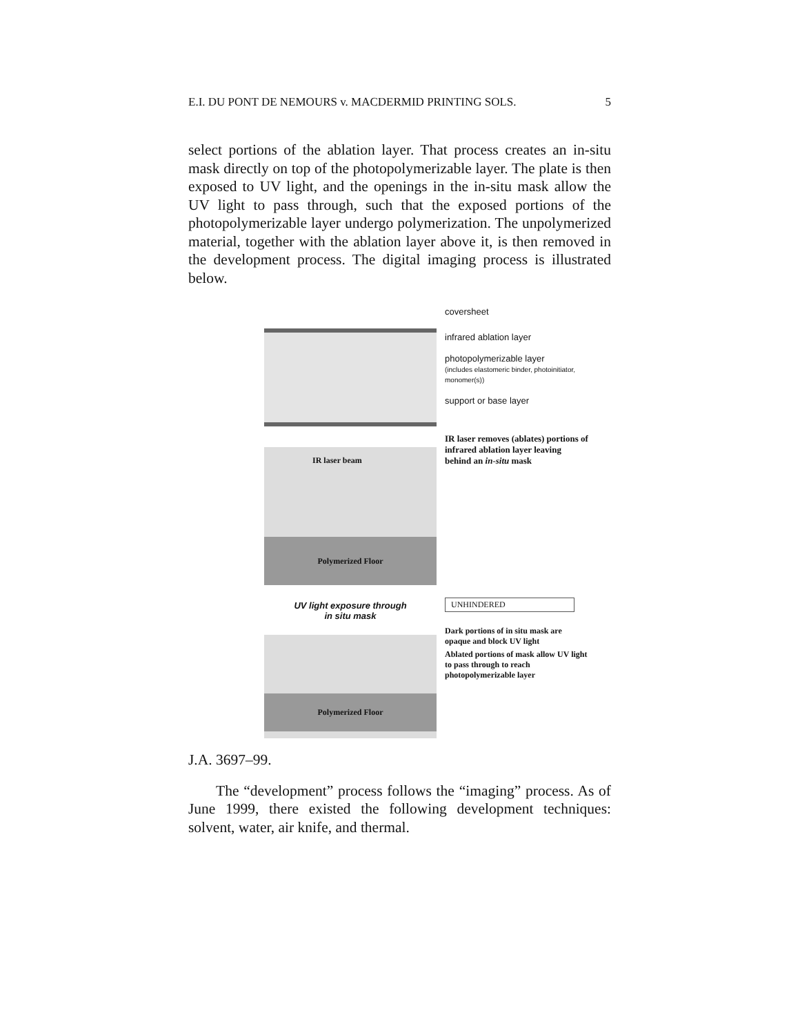E.I. DU PONT DE NEMOURS v. MACDERMID PRINTING SOLS. 5
select portions of the ablation layer. That process creates an in-situ mask directly on top of the photopolymerizable layer. The plate is then exposed to UV light, and the openings in the in-situ mask allow the UV light to pass through, such that the exposed portions of the photopolymerizable layer undergo polymerization. The unpolymerized material, together with the ablation layer above it, is then removed in the development process. The digital imaging process is illustrated below.
IR laser beam
Polymerized Floor
UV light exposure through
in situ mask
Polymerized Floor
coversheet
infrared ablation layer
photopolymerizable layer
(includes elastomeric binder, photoinitiator, monomer(s))
support or base layer
IR laser removes (ablates) portions of infrared ablation layer leaving behind an in-situ mask
UNHINDERED
Dark portions of in situ mask are opaque and block UV light
Ablated portions of mask allow UV light to pass through to reach photopolymerizable layer
J.A. 3697–99.
The “development” process follows the “imaging” process. As of June 1999, there existed the following development techniques: solvent, water, air knife, and thermal.